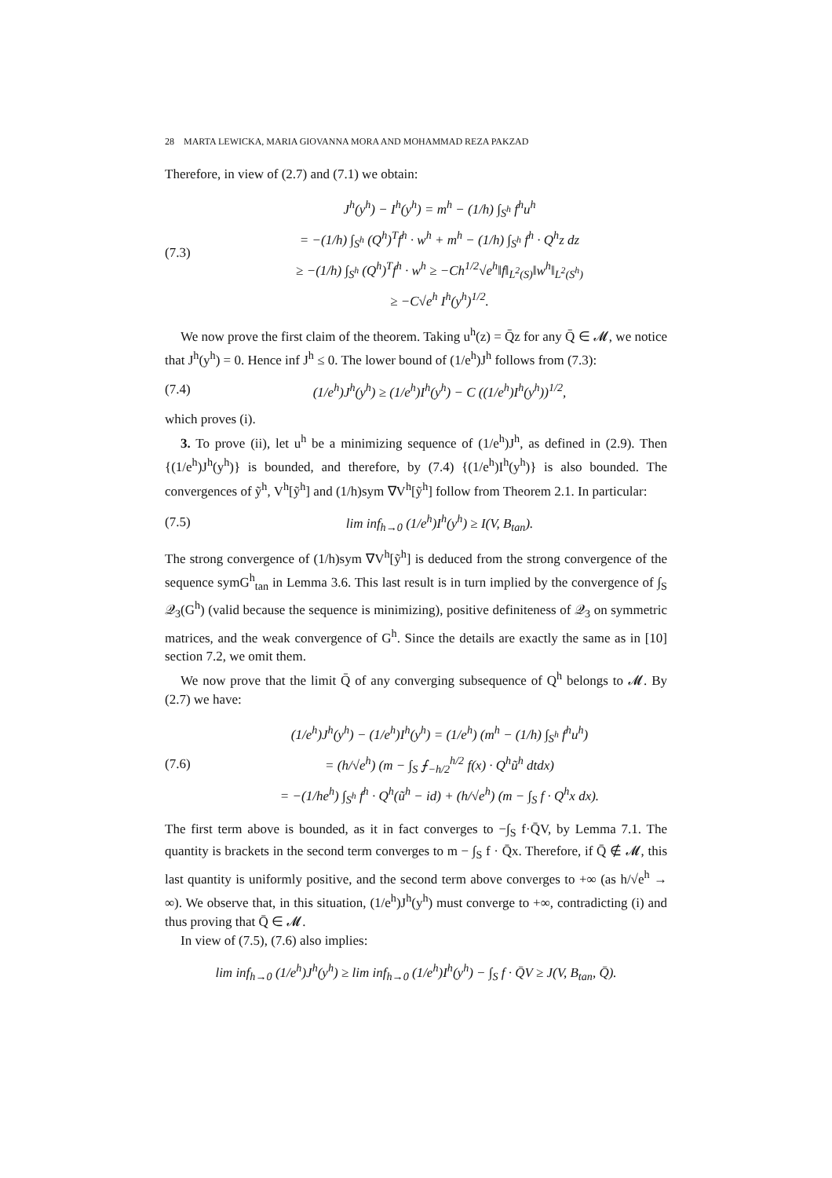28 MARTA LEWICKA, MARIA GIOVANNA MORA AND MOHAMMAD REZA PAKZAD
Therefore, in view of (2.7) and (7.1) we obtain:
(7.3)
J<sup>h</sup>(y<sup>h</sup>) − I<sup>h</sup>(y<sup>h</sup>) = m<sup>h</sup> − (1/h) ∫<sub>S<sup>h</sup></sub> f<sup>h</sup>u<sup>h</sup>
= −(1/h) ∫<sub>S<sup>h</sup></sub> (Q<sup>h</sup>)<sup>T</sup>f<sup>h</sup> · w<sup>h</sup> + m<sup>h</sup> − (1/h) ∫<sub>S<sup>h</sup></sub> f<sup>h</sup> · Q<sup>h</sup>z dz
≥ −(1/h) ∫<sub>S<sup>h</sup></sub> (Q<sup>h</sup>)<sup>T</sup>f<sup>h</sup> · w<sup>h</sup> ≥ −Ch<sup>1/2</sup>√e<sup>h</sup>‖f‖<sub>L<sup>2</sup>(S)</sub>‖w<sup>h</sup>‖<sub>L<sup>2</sup>(S<sup>h</sup>)</sub>
≥ −C√e<sup>h</sup> I<sup>h</sup>(y<sup>h</sup>)<sup>1/2</sup>.
We now prove the first claim of the theorem. Taking u<sup>h</sup>(z) = Q̄z for any Q̄ ∈ 𝓜, we notice that J<sup>h</sup>(y<sup>h</sup>) = 0. Hence inf J<sup>h</sup> ≤ 0. The lower bound of (1/e<sup>h</sup>)J<sup>h</sup> follows from (7.3):
(7.4)
(1/e<sup>h</sup>)J<sup>h</sup>(y<sup>h</sup>) ≥ (1/e<sup>h</sup>)I<sup>h</sup>(y<sup>h</sup>) − C ((1/e<sup>h</sup>)I<sup>h</sup>(y<sup>h</sup>))<sup>1/2</sup>,
which proves (i).
3. To prove (ii), let u<sup>h</sup> be a minimizing sequence of (1/e<sup>h</sup>)J<sup>h</sup>, as defined in (2.9). Then {(1/e<sup>h</sup>)J<sup>h</sup>(y<sup>h</sup>)} is bounded, and therefore, by (7.4) {(1/e<sup>h</sup>)I<sup>h</sup>(y<sup>h</sup>)} is also bounded. The convergences of ỹ<sup>h</sup>, V<sup>h</sup>[ỹ<sup>h</sup>] and (1/h)sym ∇V<sup>h</sup>[ỹ<sup>h</sup>] follow from Theorem 2.1. In particular:
(7.5)
lim inf<sub>h→0</sub> (1/e<sup>h</sup>)I<sup>h</sup>(y<sup>h</sup>) ≥ I(V, B<sub>tan</sub>).
The strong convergence of (1/h)sym ∇V<sup>h</sup>[ỹ<sup>h</sup>] is deduced from the strong convergence of the sequence symG<sup>h</sup><sub>tan</sub> in Lemma 3.6. This last result is in turn implied by the convergence of ∫<sub>S</sub> 𝒬<sub>3</sub>(G<sup>h</sup>) (valid because the sequence is minimizing), positive definiteness of 𝒬<sub>3</sub> on symmetric matrices, and the weak convergence of G<sup>h</sup>. Since the details are exactly the same as in [10] section 7.2, we omit them.
We now prove that the limit Q̄ of any converging subsequence of Q<sup>h</sup> belongs to 𝓜. By (2.7) we have:
(7.6)
(1/e<sup>h</sup>)J<sup>h</sup>(y<sup>h</sup>) − (1/e<sup>h</sup>)I<sup>h</sup>(y<sup>h</sup>) = (1/e<sup>h</sup>) (m<sup>h</sup> − (1/h) ∫<sub>S<sup>h</sup></sub> f<sup>h</sup>u<sup>h</sup>)
= (h/√e<sup>h</sup>) (m − ∫<sub>S</sub> ⨍<sub>−h/2</sub><sup>h/2</sup> f(x) · Q<sup>h</sup>ũ<sup>h</sup> dtdx)
= −(1/he<sup>h</sup>) ∫<sub>S<sup>h</sup></sub> f<sup>h</sup> · Q<sup>h</sup>(ũ<sup>h</sup> − id) + (h/√e<sup>h</sup>) (m − ∫<sub>S</sub> f · Q<sup>h</sup>x dx).
The first term above is bounded, as it in fact converges to −∫<sub>S</sub> f·Q̄V, by Lemma 7.1. The quantity is brackets in the second term converges to m − ∫<sub>S</sub> f · Q̄x. Therefore, if Q̄ ∉ 𝓜, this last quantity is uniformly positive, and the second term above converges to +∞ (as h/√e<sup>h</sup> → ∞). We observe that, in this situation, (1/e<sup>h</sup>)J<sup>h</sup>(y<sup>h</sup>) must converge to +∞, contradicting (i) and thus proving that Q̄ ∈ 𝓜.
In view of (7.5), (7.6) also implies:
lim inf<sub>h→0</sub> (1/e<sup>h</sup>)J<sup>h</sup>(y<sup>h</sup>) ≥ lim inf<sub>h→0</sub> (1/e<sup>h</sup>)I<sup>h</sup>(y<sup>h</sup>) − ∫<sub>S</sub> f · Q̄V ≥ J(V, B<sub>tan</sub>, Q̄).